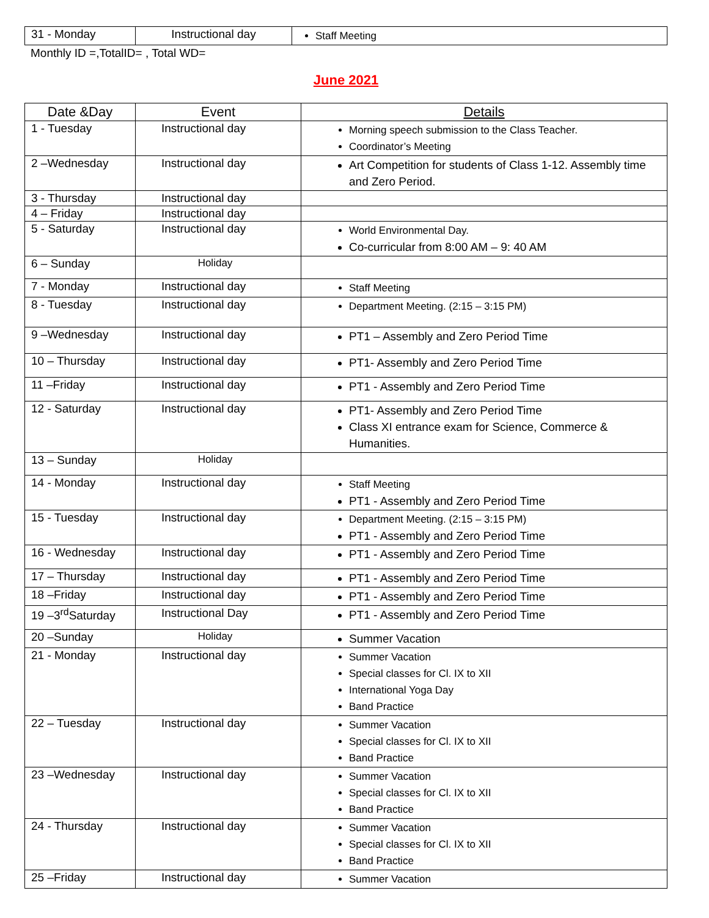| 31 - Monday | Instructional day | Staff Meeting |
Monthly ID =,TotalID= , Total WD=
June 2021
| Date &Day | Event | Details |
| --- | --- | --- |
| 1 - Tuesday | Instructional day | Morning speech submission to the Class Teacher. Coordinator’s Meeting |
| 2 –Wednesday | Instructional day | Art Competition for students of Class 1-12. Assembly time and Zero Period. |
| 3 - Thursday | Instructional day | |
| 4 – Friday | Instructional day | |
| 5 - Saturday | Instructional day | World Environmental Day. Co-curricular from 8:00 AM – 9: 40 AM |
| 6 – Sunday | Holiday | |
| 7 - Monday | Instructional day | Staff Meeting |
| 8 - Tuesday | Instructional day | Department Meeting. (2:15 – 3:15 PM) |
| 9 –Wednesday | Instructional day | PT1 – Assembly and Zero Period Time |
| 10 – Thursday | Instructional day | PT1- Assembly and Zero Period Time |
| 11 –Friday | Instructional day | PT1 - Assembly and Zero Period Time |
| 12 - Saturday | Instructional day | PT1- Assembly and Zero Period Time Class XI entrance exam for Science, Commerce & Humanities. |
| 13 – Sunday | Holiday | |
| 14 - Monday | Instructional day | Staff Meeting PT1 - Assembly and Zero Period Time |
| 15 - Tuesday | Instructional day | Department Meeting. (2:15 – 3:15 PM) PT1 - Assembly and Zero Period Time |
| 16 - Wednesday | Instructional day | PT1 - Assembly and Zero Period Time |
| 17 – Thursday | Instructional day | PT1 - Assembly and Zero Period Time |
| 18 –Friday | Instructional day | PT1 - Assembly and Zero Period Time |
| 19 –3<sup>rd</sup>Saturday | Instructional Day | PT1 - Assembly and Zero Period Time |
| 20 –Sunday | Holiday | Summer Vacation |
| 21 - Monday | Instructional day | Summer Vacation Special classes for Cl. IX to XII International Yoga Day Band Practice |
| 22 – Tuesday | Instructional day | Summer Vacation Special classes for Cl. IX to XII Band Practice |
| 23 –Wednesday | Instructional day | Summer Vacation Special classes for Cl. IX to XII Band Practice |
| 24 - Thursday | Instructional day | Summer Vacation Special classes for Cl. IX to XII Band Practice |
| 25 –Friday | Instructional day | Summer Vacation |